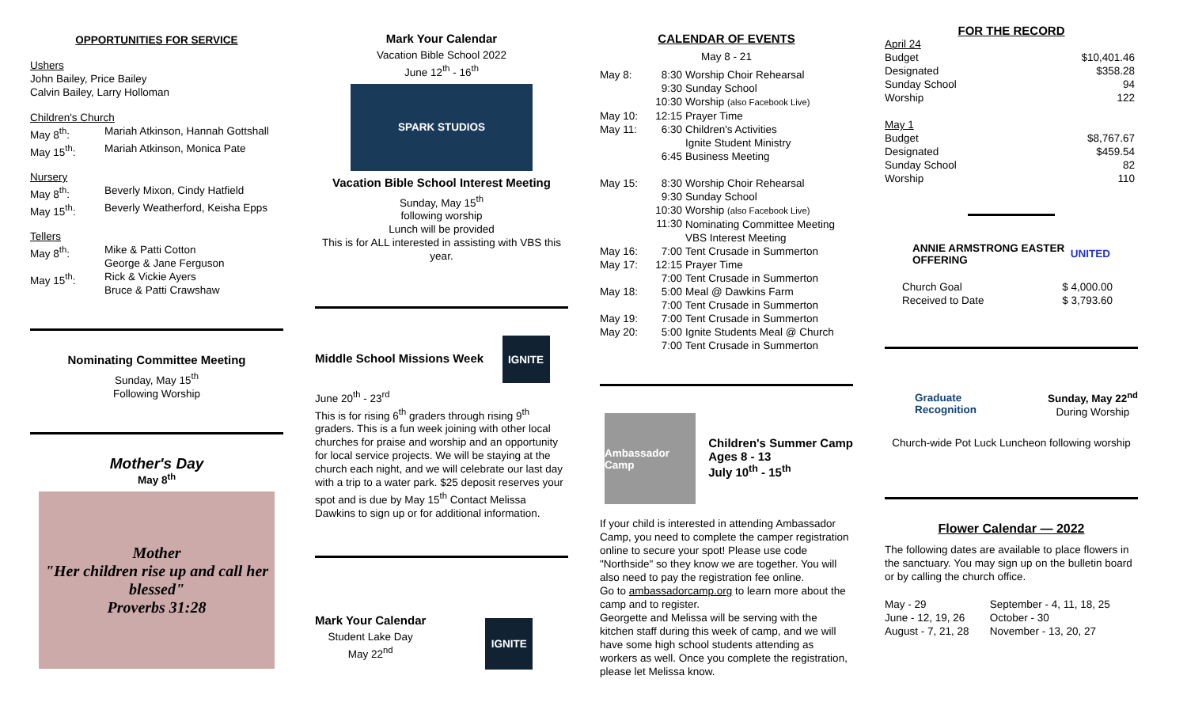OPPORTUNITIES FOR SERVICE
Ushers
John Bailey, Price Bailey
Calvin Bailey, Larry Holloman
Children's Church
| May 8<sup>th</sup>: | Mariah Atkinson, Hannah Gottshall |
| May 15<sup>th</sup>: | Mariah Atkinson, Monica Pate |
Nursery
| May 8<sup>th</sup>: | Beverly Mixon, Cindy Hatfield |
| May 15<sup>th</sup>: | Beverly Weatherford, Keisha Epps |
Tellers
| May 8<sup>th</sup>: | Mike & Patti Cotton George & Jane Ferguson |
| May 15<sup>th</sup>: | Rick & Vickie Ayers Bruce & Patti Crawshaw |
Nominating Committee Meeting
Sunday, May 15<sup>th</sup>
Following Worship
Mother's Day
May 8<sup>th</sup>
Mother
"Her children rise up and call her blessed"
Proverbs 31:28
Mark Your Calendar
Vacation Bible School 2022
June 12<sup>th</sup> - 16<sup>th</sup>
SPARK STUDIOS
Vacation Bible School Interest Meeting
Sunday, May 15<sup>th</sup>
following worship
Lunch will be provided
This is for ALL interested in assisting with VBS this year.
Middle School Missions Week
IGNITE
June 20<sup>th</sup> - 23<sup>rd</sup>
This is for rising 6<sup>th</sup> graders through rising 9<sup>th</sup> graders. This is a fun week joining with other local churches for praise and worship and an opportunity for local service projects. We will be staying at the church each night, and we will celebrate our last day with a trip to a water park. $25 deposit reserves your spot and is due by May 15<sup>th</sup> Contact Melissa Dawkins to sign up or for additional information.
Mark Your Calendar
Student Lake Day
May 22<sup>nd</sup>
IGNITE
CALENDAR OF EVENTS
May 8 - 21
| May 8: | 8:30 9:30 10:30 | Worship Choir Rehearsal Sunday School Worship (also Facebook Live) |
| May 10: | 12:15 | Prayer Time |
| May 11: | 6:30 6:45 | Children's Activities Ignite Student Ministry Business Meeting |
| May 15: | 8:30 9:30 10:30 11:30 | Worship Choir Rehearsal Sunday School Worship (also Facebook Live) Nominating Committee Meeting VBS Interest Meeting |
| May 16: | 7:00 | Tent Crusade in Summerton |
| May 17: | 12:15 7:00 | Prayer Time Tent Crusade in Summerton |
| May 18: | 5:00 7:00 | Meal @ Dawkins Farm Tent Crusade in Summerton |
| May 19: | 7:00 | Tent Crusade in Summerton |
| May 20: | 5:00 7:00 | Ignite Students Meal @ Church Tent Crusade in Summerton |
Ambassador Camp
Children's Summer Camp
Ages 8 - 13
July 10<sup>th</sup> - 15<sup>th</sup>
If your child is interested in attending Ambassador Camp, you need to complete the camper registration online to secure your spot! Please use code "Northside" so they know we are together. You will also need to pay the registration fee online.
Go to ambassadorcamp.org to learn more about the camp and to register.
Georgette and Melissa will be serving with the kitchen staff during this week of camp, and we will have some high school students attending as workers as well. Once you complete the registration, please let Melissa know.
FOR THE RECORD
| April 24 | |
| Budget | $10,401.46 |
| Designated | $358.28 |
| Sunday School | 94 |
| Worship | 122 |
| May 1 | |
| Budget | $8,767.67 |
| Designated | $459.54 |
| Sunday School | 82 |
| Worship | 110 |
ANNIE ARMSTRONG EASTER OFFERING UNITED
| Church Goal | $ 4,000.00 |
| Received to Date | $ 3,793.60 |
Graduate Recognition
Sunday, May 22<sup>nd</sup>
During Worship
Church-wide Pot Luck Luncheon following worship
Flower Calendar — 2022
The following dates are available to place flowers in the sanctuary. You may sign up on the bulletin board or by calling the church office.
| May - 29 June - 12, 19, 26 August - 7, 21, 28 | September - 4, 11, 18, 25 October - 30 November - 13, 20, 27 |